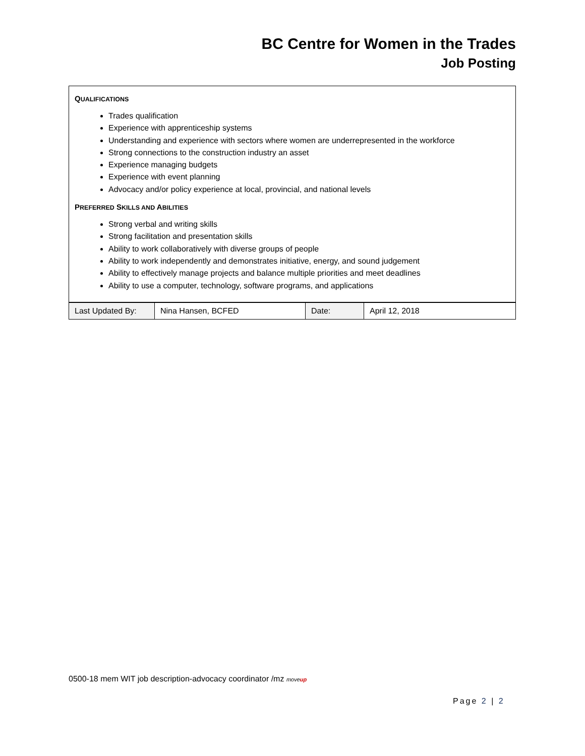BC Centre for Women in the Trades
Job Posting
QUALIFICATIONS
Trades qualification
Experience with apprenticeship systems
Understanding and experience with sectors where women are underrepresented in the workforce
Strong connections to the construction industry an asset
Experience managing budgets
Experience with event planning
Advocacy and/or policy experience at local, provincial, and national levels
PREFERRED SKILLS AND ABILITIES
Strong verbal and writing skills
Strong facilitation and presentation skills
Ability to work collaboratively with diverse groups of people
Ability to work independently and demonstrates initiative, energy, and sound judgement
Ability to effectively manage projects and balance multiple priorities and meet deadlines
Ability to use a computer, technology, software programs, and applications
| Last Updated By: | Nina Hansen, BCFED | Date: | April 12, 2018 |
0500-18 mem WIT job description-advocacy coordinator /mz moveup
Page 2 | 2